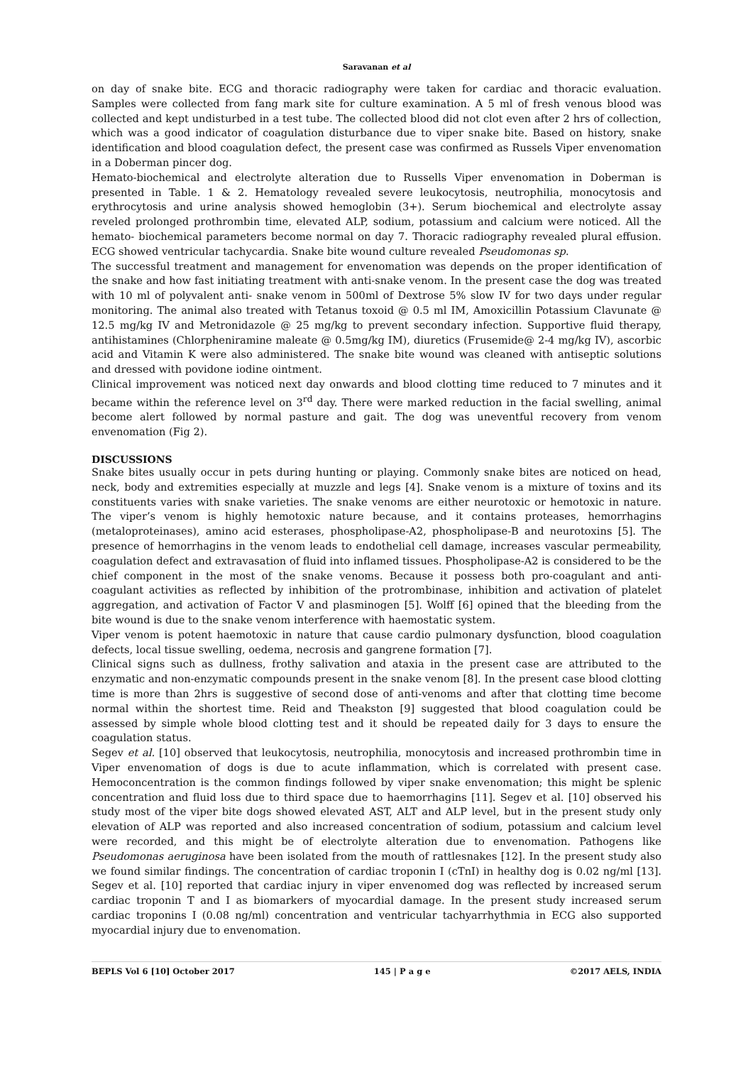Saravanan et al
on day of snake bite. ECG and thoracic radiography were taken for cardiac and thoracic evaluation. Samples were collected from fang mark site for culture examination. A 5 ml of fresh venous blood was collected and kept undisturbed in a test tube. The collected blood did not clot even after 2 hrs of collection, which was a good indicator of coagulation disturbance due to viper snake bite. Based on history, snake identification and blood coagulation defect, the present case was confirmed as Russels Viper envenomation in a Doberman pincer dog.
Hemato-biochemical and electrolyte alteration due to Russells Viper envenomation in Doberman is presented in Table. 1 & 2. Hematology revealed severe leukocytosis, neutrophilia, monocytosis and erythrocytosis and urine analysis showed hemoglobin (3+). Serum biochemical and electrolyte assay reveled prolonged prothrombin time, elevated ALP, sodium, potassium and calcium were noticed. All the hemato- biochemical parameters become normal on day 7. Thoracic radiography revealed plural effusion. ECG showed ventricular tachycardia. Snake bite wound culture revealed Pseudomonas sp.
The successful treatment and management for envenomation was depends on the proper identification of the snake and how fast initiating treatment with anti-snake venom. In the present case the dog was treated with 10 ml of polyvalent anti- snake venom in 500ml of Dextrose 5% slow IV for two days under regular monitoring. The animal also treated with Tetanus toxoid @ 0.5 ml IM, Amoxicillin Potassium Clavunate @ 12.5 mg/kg IV and Metronidazole @ 25 mg/kg to prevent secondary infection. Supportive fluid therapy, antihistamines (Chlorpheniramine maleate @ 0.5mg/kg IM), diuretics (Frusemide@ 2-4 mg/kg IV), ascorbic acid and Vitamin K were also administered. The snake bite wound was cleaned with antiseptic solutions and dressed with povidone iodine ointment.
Clinical improvement was noticed next day onwards and blood clotting time reduced to 7 minutes and it became within the reference level on 3<sup>rd</sup> day. There were marked reduction in the facial swelling, animal become alert followed by normal pasture and gait. The dog was uneventful recovery from venom envenomation (Fig 2).
DISCUSSIONS
Snake bites usually occur in pets during hunting or playing. Commonly snake bites are noticed on head, neck, body and extremities especially at muzzle and legs [4]. Snake venom is a mixture of toxins and its constituents varies with snake varieties. The snake venoms are either neurotoxic or hemotoxic in nature. The viper’s venom is highly hemotoxic nature because, and it contains proteases, hemorrhagins (metaloproteinases), amino acid esterases, phospholipase-A2, phospholipase-B and neurotoxins [5]. The presence of hemorrhagins in the venom leads to endothelial cell damage, increases vascular permeability, coagulation defect and extravasation of fluid into inflamed tissues. Phospholipase-A2 is considered to be the chief component in the most of the snake venoms. Because it possess both pro-coagulant and anti-coagulant activities as reflected by inhibition of the protrombinase, inhibition and activation of platelet aggregation, and activation of Factor V and plasminogen [5]. Wolff [6] opined that the bleeding from the bite wound is due to the snake venom interference with haemostatic system.
Viper venom is potent haemotoxic in nature that cause cardio pulmonary dysfunction, blood coagulation defects, local tissue swelling, oedema, necrosis and gangrene formation [7].
Clinical signs such as dullness, frothy salivation and ataxia in the present case are attributed to the enzymatic and non-enzymatic compounds present in the snake venom [8]. In the present case blood clotting time is more than 2hrs is suggestive of second dose of anti-venoms and after that clotting time become normal within the shortest time. Reid and Theakston [9] suggested that blood coagulation could be assessed by simple whole blood clotting test and it should be repeated daily for 3 days to ensure the coagulation status.
Segev et al. [10] observed that leukocytosis, neutrophilia, monocytosis and increased prothrombin time in Viper envenomation of dogs is due to acute inflammation, which is correlated with present case. Hemoconcentration is the common findings followed by viper snake envenomation; this might be splenic concentration and fluid loss due to third space due to haemorrhagins [11]. Segev et al. [10] observed his study most of the viper bite dogs showed elevated AST, ALT and ALP level, but in the present study only elevation of ALP was reported and also increased concentration of sodium, potassium and calcium level were recorded, and this might be of electrolyte alteration due to envenomation. Pathogens like Pseudomonas aeruginosa have been isolated from the mouth of rattlesnakes [12]. In the present study also we found similar findings. The concentration of cardiac troponin I (cTnI) in healthy dog is 0.02 ng/ml [13]. Segev et al. [10] reported that cardiac injury in viper envenomed dog was reflected by increased serum cardiac troponin T and I as biomarkers of myocardial damage. In the present study increased serum cardiac troponins I (0.08 ng/ml) concentration and ventricular tachyarrhythmia in ECG also supported myocardial injury due to envenomation.
BEPLS Vol 6 [10] October 2017 145 | P a g e ©2017 AELS, INDIA